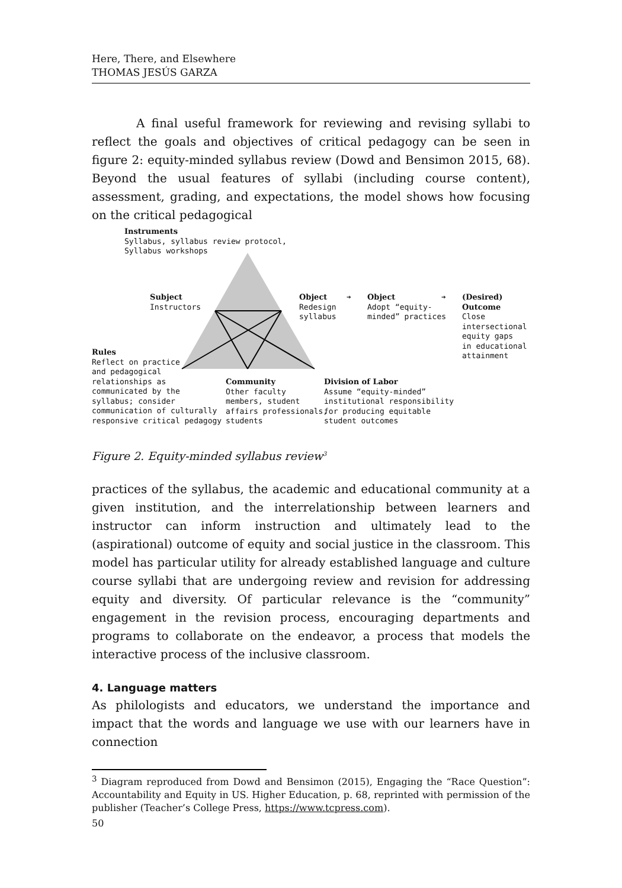Here, There, and Elsewhere
THOMAS JESÚS GARZA
A final useful framework for reviewing and revising syllabi to reflect the goals and objectives of critical pedagogy can be seen in figure 2: equity-minded syllabus review (Dowd and Bensimon 2015, 68). Beyond the usual features of syllabi (including course content), assessment, grading, and expectations, the model shows how focusing on the critical pedagogical
Instruments
Syllabus, syllabus review protocol,
Syllabus workshops
Subject
Instructors
Object
Redesign
syllabus
➔
Object
Adopt “equity-
minded” practices
➔
(Desired)
Outcome
Close
intersectional
equity gaps
in educational
attainment
Rules
Reflect on practice
and pedagogical
relationships as
communicated by the
syllabus; consider
communication of culturally
responsive critical pedagogy
Community
Other faculty
members, student
affairs professionals,
students
Division of Labor
Assume “equity-minded”
institutional responsibility
for producing equitable
student outcomes
Figure 2. Equity-minded syllabus review<sup>3</sup>
practices of the syllabus, the academic and educational community at a given institution, and the interrelationship between learners and instructor can inform instruction and ultimately lead to the (aspirational) outcome of equity and social justice in the classroom. This model has particular utility for already established language and culture course syllabi that are undergoing review and revision for addressing equity and diversity. Of particular relevance is the “community” engagement in the revision process, encouraging departments and programs to collaborate on the endeavor, a process that models the interactive process of the inclusive classroom.
4. Language matters
As philologists and educators, we understand the importance and impact that the words and language we use with our learners have in connection
<sup>3</sup> Diagram reproduced from Dowd and Bensimon (2015), Engaging the “Race Question”: Accountability and Equity in US. Higher Education, p. 68, reprinted with permission of the publisher (Teacher’s College Press, https://www.tcpress.com).
50